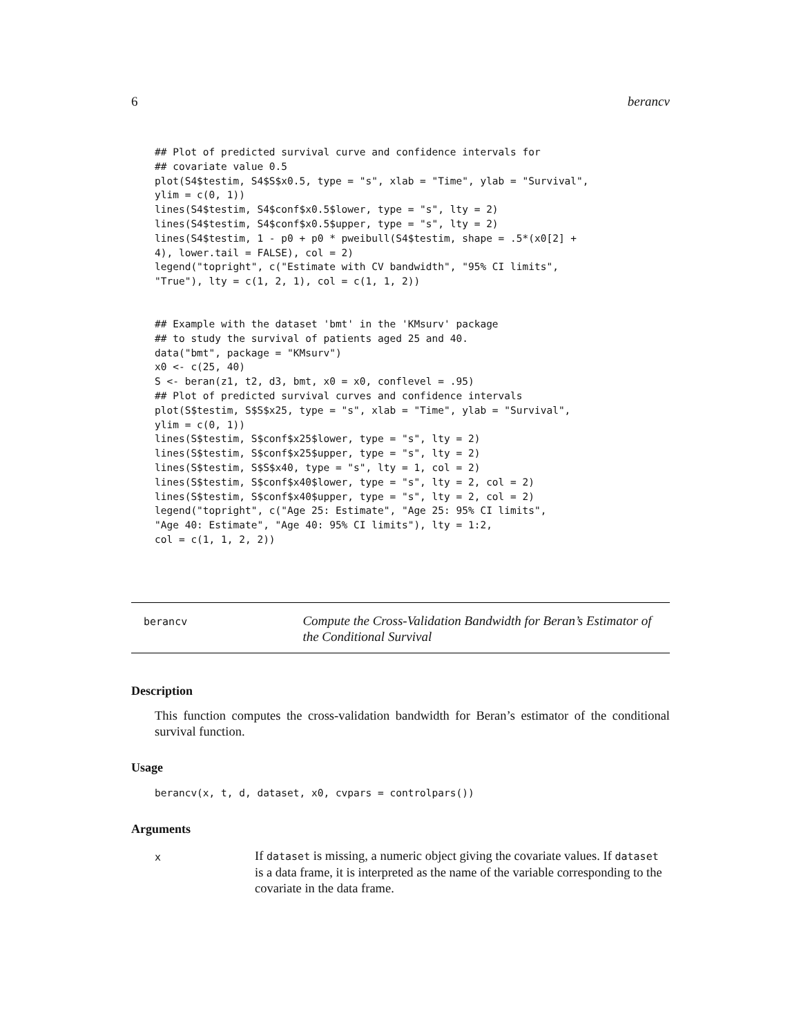6 berancv
## Plot of predicted survival curve and confidence intervals for
## covariate value 0.5
plot(S4$testim, S4$S$x0.5, type = "s", xlab = "Time", ylab = "Survival",
ylim = c(0, 1))
lines(S4$testim, S4$conf$x0.5$lower, type = "s", lty = 2)
lines(S4$testim, S4$conf$x0.5$upper, type = "s", lty = 2)
lines(S4$testim, 1 - p0 + p0 * pweibull(S4$testim, shape = .5*(x0[2] +
4), lower.tail = FALSE), col = 2)
legend("topright", c("Estimate with CV bandwidth", "95% CI limits",
"True"), lty = c(1, 2, 1), col = c(1, 1, 2))
## Example with the dataset 'bmt' in the 'KMsurv' package
## to study the survival of patients aged 25 and 40.
data("bmt", package = "KMsurv")
x0 <- c(25, 40)
S <- beran(z1, t2, d3, bmt, x0 = x0, conflevel = .95)
## Plot of predicted survival curves and confidence intervals
plot(S$testim, S$S$x25, type = "s", xlab = "Time", ylab = "Survival",
ylim = c(0, 1))
lines(S$testim, S$conf$x25$lower, type = "s", lty = 2)
lines(S$testim, S$conf$x25$upper, type = "s", lty = 2)
lines(S$testim, S$S$x40, type = "s", lty = 1, col = 2)
lines(S$testim, S$conf$x40$lower, type = "s", lty = 2, col = 2)
lines(S$testim, S$conf$x40$upper, type = "s", lty = 2, col = 2)
legend("topright", c("Age 25: Estimate", "Age 25: 95% CI limits",
"Age 40: Estimate", "Age 40: 95% CI limits"), lty = 1:2,
col = c(1, 1, 2, 2))
berancv
Compute the Cross-Validation Bandwidth for Beran’s Estimator of the Conditional Survival
Description
This function computes the cross-validation bandwidth for Beran’s estimator of the conditional survival function.
Usage
berancv(x, t, d, dataset, x0, cvpars = controlpars())
Arguments
x
If dataset is missing, a numeric object giving the covariate values. If dataset is a data frame, it is interpreted as the name of the variable corresponding to the covariate in the data frame.